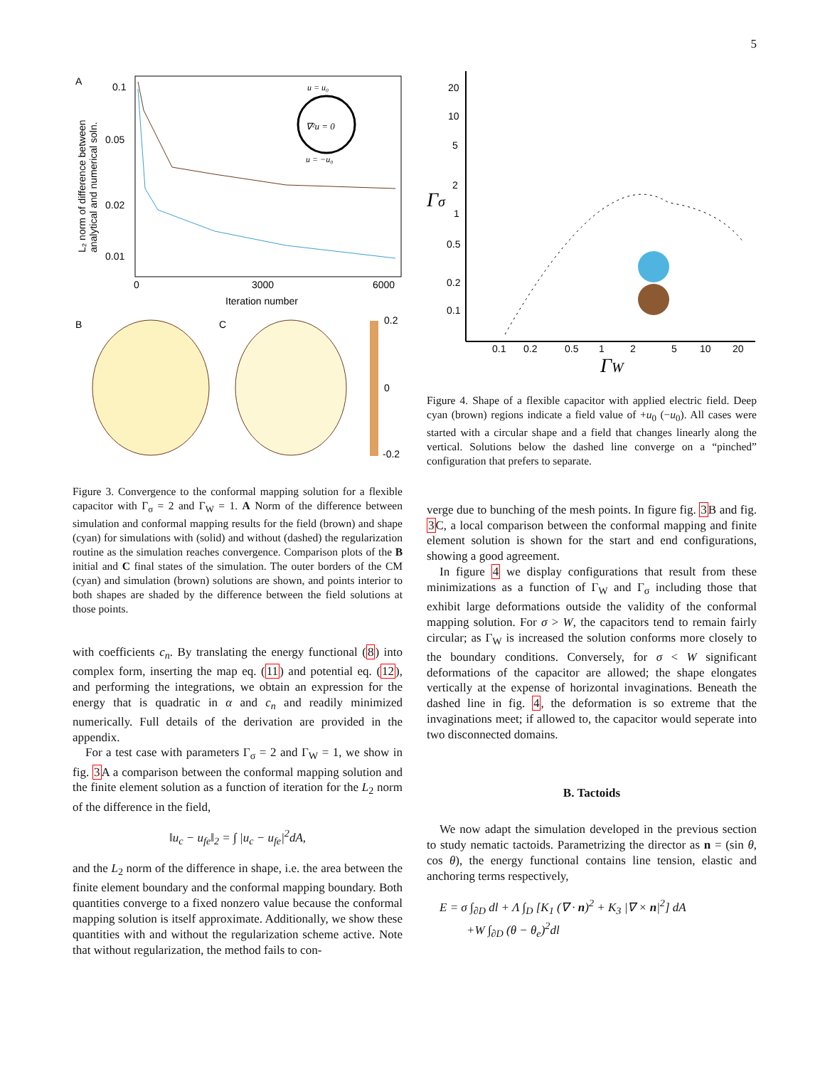5
A
0.1
0.05
0.02
0.01
0
3000
6000
Iteration number
L₂ norm of difference between
analytical and numerical soln.
u = u₀
∇²u = 0
u = −u₀
B
C
0.2
0
-0.2
Figure 3. Convergence to the conformal mapping solution for a flexible capacitor with Γ<sub>σ</sub> = 2 and Γ<sub>W</sub> = 1. A Norm of the difference between simulation and conformal mapping results for the field (brown) and shape (cyan) for simulations with (solid) and without (dashed) the regularization routine as the simulation reaches convergence. Comparison plots of the B initial and C final states of the simulation. The outer borders of the CM (cyan) and simulation (brown) solutions are shown, and points interior to both shapes are shaded by the difference between the field solutions at those points.
with coefficients c<sub>n</sub>. By translating the energy functional (8) into complex form, inserting the map eq. (11) and potential eq. (12), and performing the integrations, we obtain an expression for the energy that is quadratic in α and c<sub>n</sub> and readily minimized numerically. Full details of the derivation are provided in the appendix.
For a test case with parameters Γ<sub>σ</sub> = 2 and Γ<sub>W</sub> = 1, we show in fig. 3 A a comparison between the conformal mapping solution and the finite element solution as a function of iteration for the L<sub>2</sub> norm of the difference in the field,
‖u<sub>c</sub> − u<sub>fe</sub>‖<sub>2</sub> = ∫ |u<sub>c</sub> − u<sub>fe</sub>|<sup>2</sup>dA,
and the L<sub>2</sub> norm of the difference in shape, i.e. the area between the finite element boundary and the conformal mapping boundary. Both quantities converge to a fixed nonzero value because the conformal mapping solution is itself approximate. Additionally, we show these quantities with and without the regularization scheme active. Note that without regularization, the method fails to con-
20
10
5
2
1
0.5
0.2
0.1
Γσ
0.1
0.2
0.5
1
2
5
10
20
ΓW
Figure 4. Shape of a flexible capacitor with applied electric field. Deep cyan (brown) regions indicate a field value of +u<sub>0</sub> (−u<sub>0</sub>). All cases were started with a circular shape and a field that changes linearly along the vertical. Solutions below the dashed line converge on a “pinched” configuration that prefers to separate.
verge due to bunching of the mesh points. In figure fig. 3 B and fig. 3 C, a local comparison between the conformal mapping and finite element solution is shown for the start and end configurations, showing a good agreement.
In figure 4 we display configurations that result from these minimizations as a function of Γ<sub>W</sub> and Γ<sub>σ</sub> including those that exhibit large deformations outside the validity of the conformal mapping solution. For σ > W, the capacitors tend to remain fairly circular; as Γ<sub>W</sub> is increased the solution conforms more closely to the boundary conditions. Conversely, for σ < W significant deformations of the capacitor are allowed; the shape elongates vertically at the expense of horizontal invaginations. Beneath the dashed line in fig. 4, the deformation is so extreme that the invaginations meet; if allowed to, the capacitor would seperate into two disconnected domains.
B. Tactoids
We now adapt the simulation developed in the previous section to study nematic tactoids. Parametrizing the director as n = (sin θ, cos θ), the energy functional contains line tension, elastic and anchoring terms respectively,
E = σ ∫<sub>∂D</sub> dl + Λ ∫<sub>D</sub> [K<sub>1</sub> (∇ · n)<sup>2</sup> + K<sub>3</sub> |∇ × n|<sup>2</sup>] dA
+W ∫<sub>∂D</sub> (θ − θ<sub>e</sub>)<sup>2</sup>dl